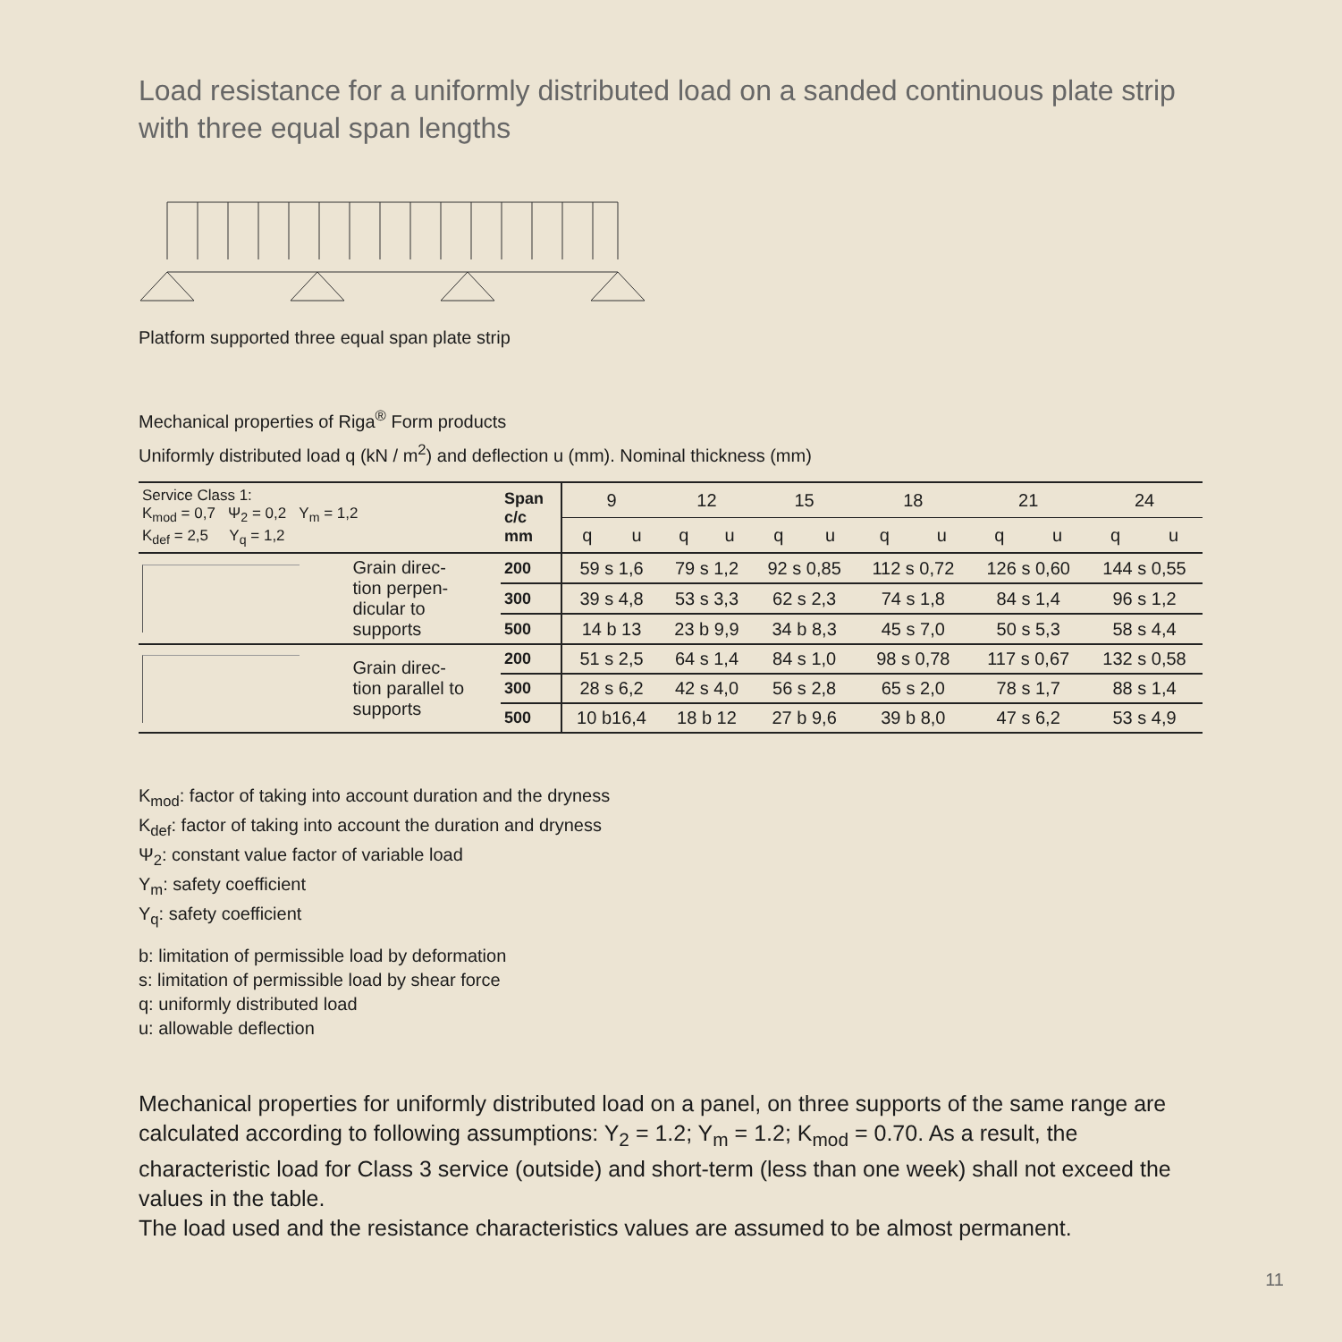Load resistance for a uniformly distributed load on a sanded continuous plate strip with three equal span lengths
Platform supported three equal span plate strip
Mechanical properties of Riga<sup>®</sup> Form products
Uniformly distributed load q (kN / m<sup>2</sup>) and deflection u (mm). Nominal thickness (mm)
| Service Class 1: K<sub>mod</sub> = 0,7 Ψ<sub>2</sub> = 0,2 Y<sub>m</sub> = 1,2 K<sub>def</sub> = 2,5 Y<sub>q</sub> = 1,2 | | Span c/c mm | 9 | | 12 | | 15 | | 18 | | 21 | | 24 | |
| | | | q | u | q | u | q | u | q | u | q | u | q | u |
| | Grain direc- tion perpen- dicular to supports | 200 | 59 s 1,6 | | 79 s 1,2 | | 92 s 0,85 | | 112 s 0,72 | | 126 s 0,60 | | 144 s 0,55 | |
| | | 300 | 39 s 4,8 | | 53 s 3,3 | | 62 s 2,3 | | 74 s 1,8 | | 84 s 1,4 | | 96 s 1,2 | |
| | | 500 | 14 b 13 | | 23 b 9,9 | | 34 b 8,3 | | 45 s 7,0 | | 50 s 5,3 | | 58 s 4,4 | |
| | Grain direc- tion parallel to supports | 200 | 51 s 2,5 | | 64 s 1,4 | | 84 s 1,0 | | 98 s 0,78 | | 117 s 0,67 | | 132 s 0,58 | |
| | | 300 | 28 s 6,2 | | 42 s 4,0 | | 56 s 2,8 | | 65 s 2,0 | | 78 s 1,7 | | 88 s 1,4 | |
| | | 500 | 10 b16,4 | | 18 b 12 | | 27 b 9,6 | | 39 b 8,0 | | 47 s 6,2 | | 53 s 4,9 | |
K<sub>mod</sub>: factor of taking into account duration and the dryness
K<sub>def</sub>: factor of taking into account the duration and dryness
Ψ<sub>2</sub>: constant value factor of variable load
Y<sub>m</sub>: safety coefficient
Y<sub>q</sub>: safety coefficient
b: limitation of permissible load by deformation
s: limitation of permissible load by shear force
q: uniformly distributed load
u: allowable deflection
Mechanical properties for uniformly distributed load on a panel, on three supports of the same range are calculated according to following assumptions: Y<sub>2</sub> = 1.2; Y<sub>m</sub> = 1.2; K<sub>mod</sub> = 0.70. As a result, the characteristic load for Class 3 service (outside) and short-term (less than one week) shall not exceed the values in the table.
The load used and the resistance characteristics values are assumed to be almost permanent.
11